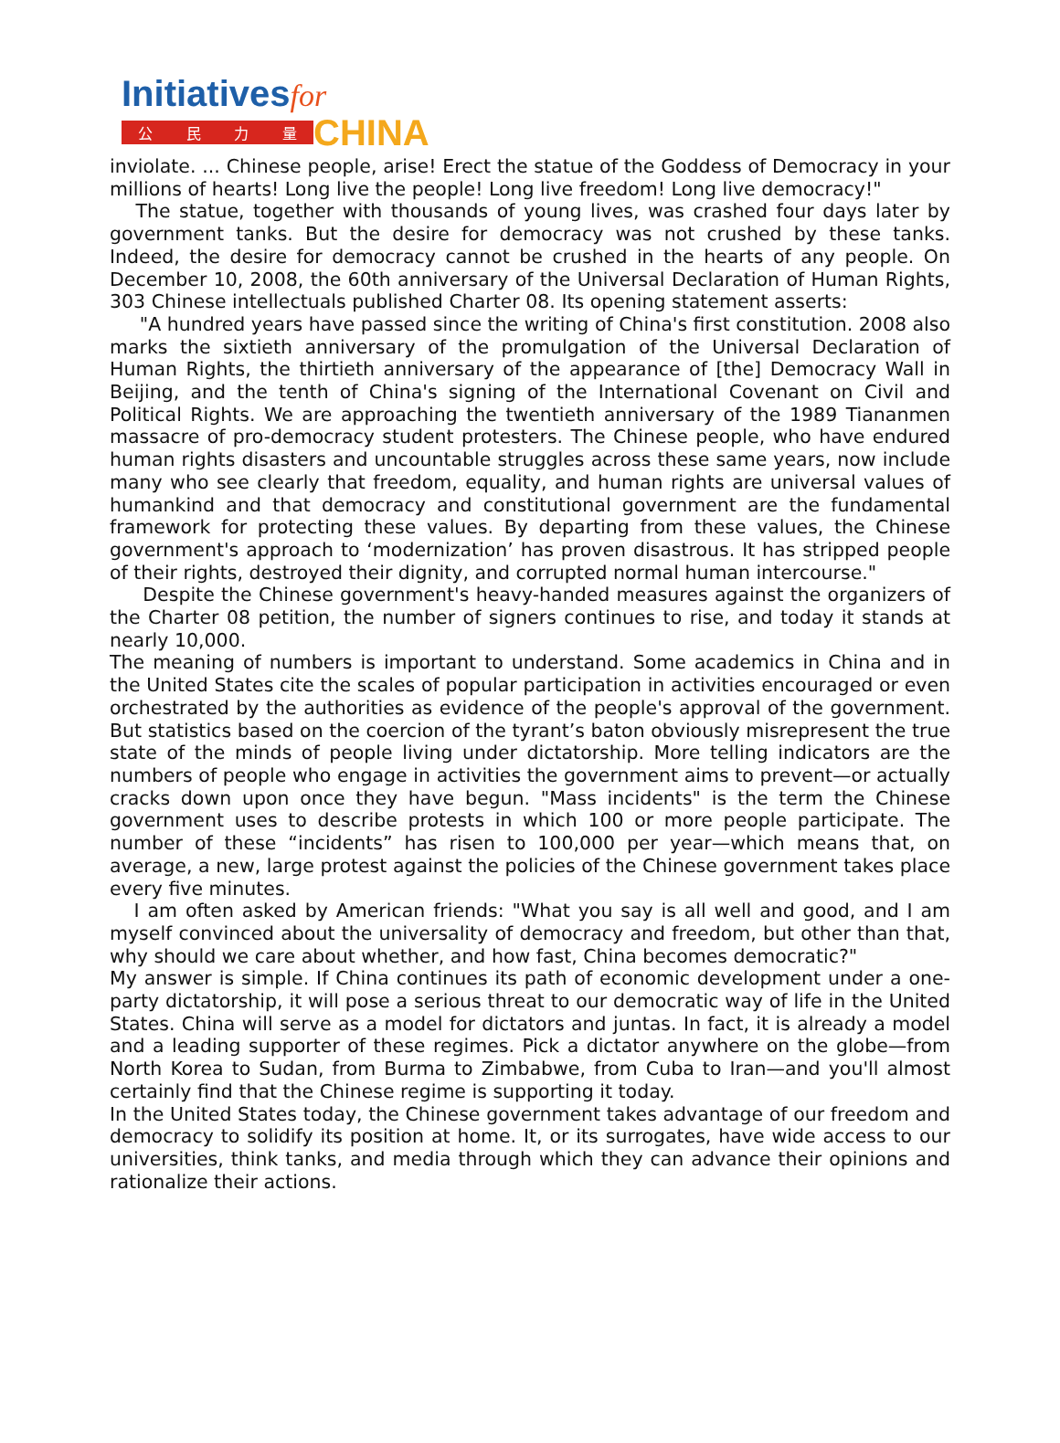Initiativesfor
公民力量
CHINA
inviolate. ... Chinese people, arise! Erect the statue of the Goddess of Democracy in your millions of hearts! Long live the people! Long live freedom! Long live democracy!"
The statue, together with thousands of young lives, was crashed four days later by government tanks. But the desire for democracy was not crushed by these tanks. Indeed, the desire for democracy cannot be crushed in the hearts of any people. On December 10, 2008, the 60th anniversary of the Universal Declaration of Human Rights, 303 Chinese intellectuals published Charter 08. Its opening statement asserts:
"A hundred years have passed since the writing of China's first constitution. 2008 also marks the sixtieth anniversary of the promulgation of the Universal Declaration of Human Rights, the thirtieth anniversary of the appearance of [the] Democracy Wall in Beijing, and the tenth of China's signing of the International Covenant on Civil and Political Rights. We are approaching the twentieth anniversary of the 1989 Tiananmen massacre of pro-democracy student protesters. The Chinese people, who have endured human rights disasters and uncountable struggles across these same years, now include many who see clearly that freedom, equality, and human rights are universal values of humankind and that democracy and constitutional government are the fundamental framework for protecting these values. By departing from these values, the Chinese government's approach to ‘modernization’ has proven disastrous. It has stripped people of their rights, destroyed their dignity, and corrupted normal human intercourse."
Despite the Chinese government's heavy-handed measures against the organizers of the Charter 08 petition, the number of signers continues to rise, and today it stands at nearly 10,000.
The meaning of numbers is important to understand. Some academics in China and in the United States cite the scales of popular participation in activities encouraged or even orchestrated by the authorities as evidence of the people's approval of the government. But statistics based on the coercion of the tyrant’s baton obviously misrepresent the true state of the minds of people living under dictatorship. More telling indicators are the numbers of people who engage in activities the government aims to prevent—or actually cracks down upon once they have begun. "Mass incidents" is the term the Chinese government uses to describe protests in which 100 or more people participate. The number of these “incidents” has risen to 100,000 per year—which means that, on average, a new, large protest against the policies of the Chinese government takes place every five minutes.
I am often asked by American friends: "What you say is all well and good, and I am myself convinced about the universality of democracy and freedom, but other than that, why should we care about whether, and how fast, China becomes democratic?"
My answer is simple. If China continues its path of economic development under a one-party dictatorship, it will pose a serious threat to our democratic way of life in the United States. China will serve as a model for dictators and juntas. In fact, it is already a model and a leading supporter of these regimes. Pick a dictator anywhere on the globe—from North Korea to Sudan, from Burma to Zimbabwe, from Cuba to Iran—and you'll almost certainly find that the Chinese regime is supporting it today.
In the United States today, the Chinese government takes advantage of our freedom and democracy to solidify its position at home. It, or its surrogates, have wide access to our universities, think tanks, and media through which they can advance their opinions and rationalize their actions.